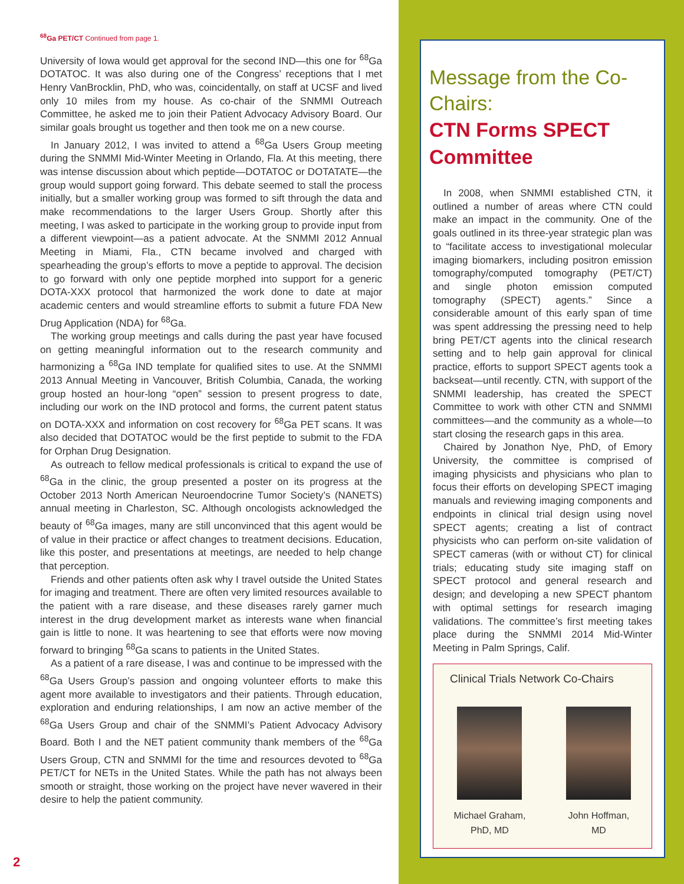<sup>68</sup>Ga PET/CT Continued from page 1.
University of Iowa would get approval for the second IND—this one for <sup>68</sup>Ga DOTATOC. It was also during one of the Congress’ receptions that I met Henry VanBrocklin, PhD, who was, coincidentally, on staff at UCSF and lived only 10 miles from my house. As co-chair of the SNMMI Outreach Committee, he asked me to join their Patient Advocacy Advisory Board. Our similar goals brought us together and then took me on a new course.
In January 2012, I was invited to attend a <sup>68</sup>Ga Users Group meeting during the SNMMI Mid-Winter Meeting in Orlando, Fla. At this meeting, there was intense discussion about which peptide—DOTATOC or DOTATATE—the group would support going forward. This debate seemed to stall the process initially, but a smaller working group was formed to sift through the data and make recommendations to the larger Users Group. Shortly after this meeting, I was asked to participate in the working group to provide input from a different viewpoint—as a patient advocate. At the SNMMI 2012 Annual Meeting in Miami, Fla., CTN became involved and charged with spearheading the group’s efforts to move a peptide to approval. The decision to go forward with only one peptide morphed into support for a generic DOTA-XXX protocol that harmonized the work done to date at major academic centers and would streamline efforts to submit a future FDA New Drug Application (NDA) for <sup>68</sup>Ga.
The working group meetings and calls during the past year have focused on getting meaningful information out to the research community and harmonizing a <sup>68</sup>Ga IND template for qualified sites to use. At the SNMMI 2013 Annual Meeting in Vancouver, British Columbia, Canada, the working group hosted an hour-long “open” session to present progress to date, including our work on the IND protocol and forms, the current patent status on DOTA-XXX and information on cost recovery for <sup>68</sup>Ga PET scans. It was also decided that DOTATOC would be the first peptide to submit to the FDA for Orphan Drug Designation.
As outreach to fellow medical professionals is critical to expand the use of <sup>68</sup>Ga in the clinic, the group presented a poster on its progress at the October 2013 North American Neuroendocrine Tumor Society’s (NANETS) annual meeting in Charleston, SC. Although oncologists acknowledged the beauty of <sup>68</sup>Ga images, many are still unconvinced that this agent would be of value in their practice or affect changes to treatment decisions. Education, like this poster, and presentations at meetings, are needed to help change that perception.
Friends and other patients often ask why I travel outside the United States for imaging and treatment. There are often very limited resources available to the patient with a rare disease, and these diseases rarely garner much interest in the drug development market as interests wane when financial gain is little to none. It was heartening to see that efforts were now moving forward to bringing <sup>68</sup>Ga scans to patients in the United States.
As a patient of a rare disease, I was and continue to be impressed with the <sup>68</sup>Ga Users Group’s passion and ongoing volunteer efforts to make this agent more available to investigators and their patients. Through education, exploration and enduring relationships, I am now an active member of the <sup>68</sup>Ga Users Group and chair of the SNMMI’s Patient Advocacy Advisory Board. Both I and the NET patient community thank members of the <sup>68</sup>Ga Users Group, CTN and SNMMI for the time and resources devoted to <sup>68</sup>Ga PET/CT for NETs in the United States. While the path has not always been smooth or straight, those working on the project have never wavered in their desire to help the patient community.
Message from the Co-Chairs:
CTN Forms SPECT Committee
In 2008, when SNMMI established CTN, it outlined a number of areas where CTN could make an impact in the community. One of the goals outlined in its three-year strategic plan was to “facilitate access to investigational molecular imaging biomarkers, including positron emission tomography/computed tomography (PET/CT) and single photon emission computed tomography (SPECT) agents.” Since a considerable amount of this early span of time was spent addressing the pressing need to help bring PET/CT agents into the clinical research setting and to help gain approval for clinical practice, efforts to support SPECT agents took a backseat—until recently. CTN, with support of the SNMMI leadership, has created the SPECT Committee to work with other CTN and SNMMI committees—and the community as a whole—to start closing the research gaps in this area.
Chaired by Jonathon Nye, PhD, of Emory University, the committee is comprised of imaging physicists and physicians who plan to focus their efforts on developing SPECT imaging manuals and reviewing imaging components and endpoints in clinical trial design using novel SPECT agents; creating a list of contract physicists who can perform on-site validation of SPECT cameras (with or without CT) for clinical trials; educating study site imaging staff on SPECT protocol and general research and design; and developing a new SPECT phantom with optimal settings for research imaging validations. The committee’s first meeting takes place during the SNMMI 2014 Mid-Winter Meeting in Palm Springs, Calif.
Clinical Trials Network Co-Chairs
Michael Graham,
PhD, MD
John Hoffman,
MD
2